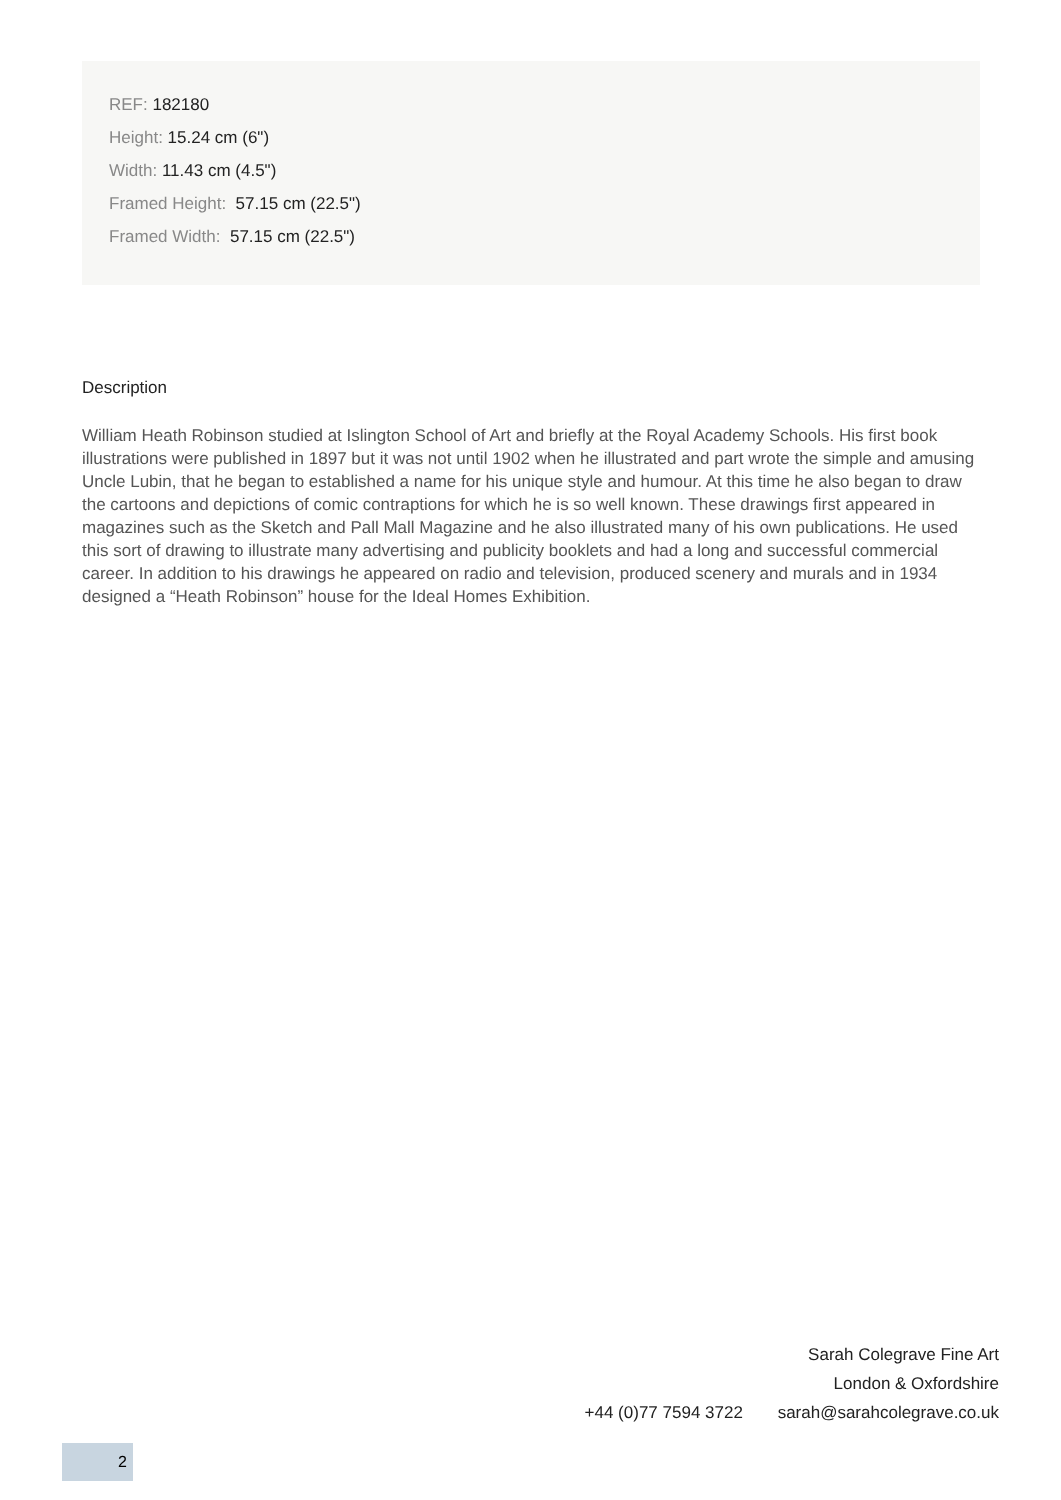REF: 182180
Height: 15.24 cm (6")
Width: 11.43 cm (4.5")
Framed Height: 57.15 cm (22.5")
Framed Width: 57.15 cm (22.5")
Description
William Heath Robinson studied at Islington School of Art and briefly at the Royal Academy Schools. His first book illustrations were published in 1897 but it was not until 1902 when he illustrated and part wrote the simple and amusing Uncle Lubin, that he began to established a name for his unique style and humour. At this time he also began to draw the cartoons and depictions of comic contraptions for which he is so well known. These drawings first appeared in magazines such as the Sketch and Pall Mall Magazine and he also illustrated many of his own publications. He used this sort of drawing to illustrate many advertising and publicity booklets and had a long and successful commercial career. In addition to his drawings he appeared on radio and television, produced scenery and murals and in 1934 designed a “Heath Robinson” house for the Ideal Homes Exhibition.
Sarah Colegrave Fine Art
London & Oxfordshire
+44 (0)77 7594 3722 sarah@sarahcolegrave.co.uk
2